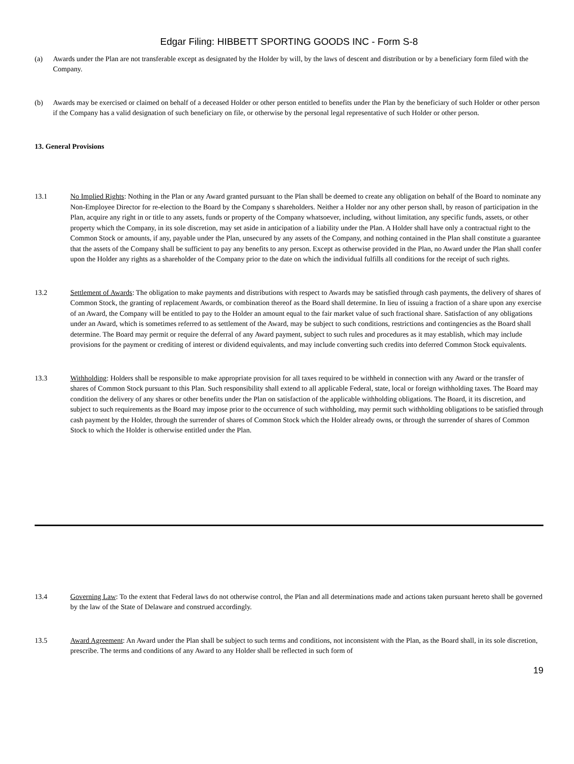Edgar Filing: HIBBETT SPORTING GOODS INC - Form S-8
(a) Awards under the Plan are not transferable except as designated by the Holder by will, by the laws of descent and distribution or by a beneficiary form filed with the Company.
(b) Awards may be exercised or claimed on behalf of a deceased Holder or other person entitled to benefits under the Plan by the beneficiary of such Holder or other person if the Company has a valid designation of such beneficiary on file, or otherwise by the personal legal representative of such Holder or other person.
13. General Provisions
13.1 No Implied Rights: Nothing in the Plan or any Award granted pursuant to the Plan shall be deemed to create any obligation on behalf of the Board to nominate any Non-Employee Director for re-election to the Board by the Company s shareholders. Neither a Holder nor any other person shall, by reason of participation in the Plan, acquire any right in or title to any assets, funds or property of the Company whatsoever, including, without limitation, any specific funds, assets, or other property which the Company, in its sole discretion, may set aside in anticipation of a liability under the Plan. A Holder shall have only a contractual right to the Common Stock or amounts, if any, payable under the Plan, unsecured by any assets of the Company, and nothing contained in the Plan shall constitute a guarantee that the assets of the Company shall be sufficient to pay any benefits to any person. Except as otherwise provided in the Plan, no Award under the Plan shall confer upon the Holder any rights as a shareholder of the Company prior to the date on which the individual fulfills all conditions for the receipt of such rights.
13.2 Settlement of Awards: The obligation to make payments and distributions with respect to Awards may be satisfied through cash payments, the delivery of shares of Common Stock, the granting of replacement Awards, or combination thereof as the Board shall determine. In lieu of issuing a fraction of a share upon any exercise of an Award, the Company will be entitled to pay to the Holder an amount equal to the fair market value of such fractional share. Satisfaction of any obligations under an Award, which is sometimes referred to as settlement of the Award, may be subject to such conditions, restrictions and contingencies as the Board shall determine. The Board may permit or require the deferral of any Award payment, subject to such rules and procedures as it may establish, which may include provisions for the payment or crediting of interest or dividend equivalents, and may include converting such credits into deferred Common Stock equivalents.
13.3 Withholding: Holders shall be responsible to make appropriate provision for all taxes required to be withheld in connection with any Award or the transfer of shares of Common Stock pursuant to this Plan. Such responsibility shall extend to all applicable Federal, state, local or foreign withholding taxes. The Board may condition the delivery of any shares or other benefits under the Plan on satisfaction of the applicable withholding obligations. The Board, it its discretion, and subject to such requirements as the Board may impose prior to the occurrence of such withholding, may permit such withholding obligations to be satisfied through cash payment by the Holder, through the surrender of shares of Common Stock which the Holder already owns, or through the surrender of shares of Common Stock to which the Holder is otherwise entitled under the Plan.
13.4 Governing Law: To the extent that Federal laws do not otherwise control, the Plan and all determinations made and actions taken pursuant hereto shall be governed by the law of the State of Delaware and construed accordingly.
13.5 Award Agreement: An Award under the Plan shall be subject to such terms and conditions, not inconsistent with the Plan, as the Board shall, in its sole discretion, prescribe. The terms and conditions of any Award to any Holder shall be reflected in such form of
19